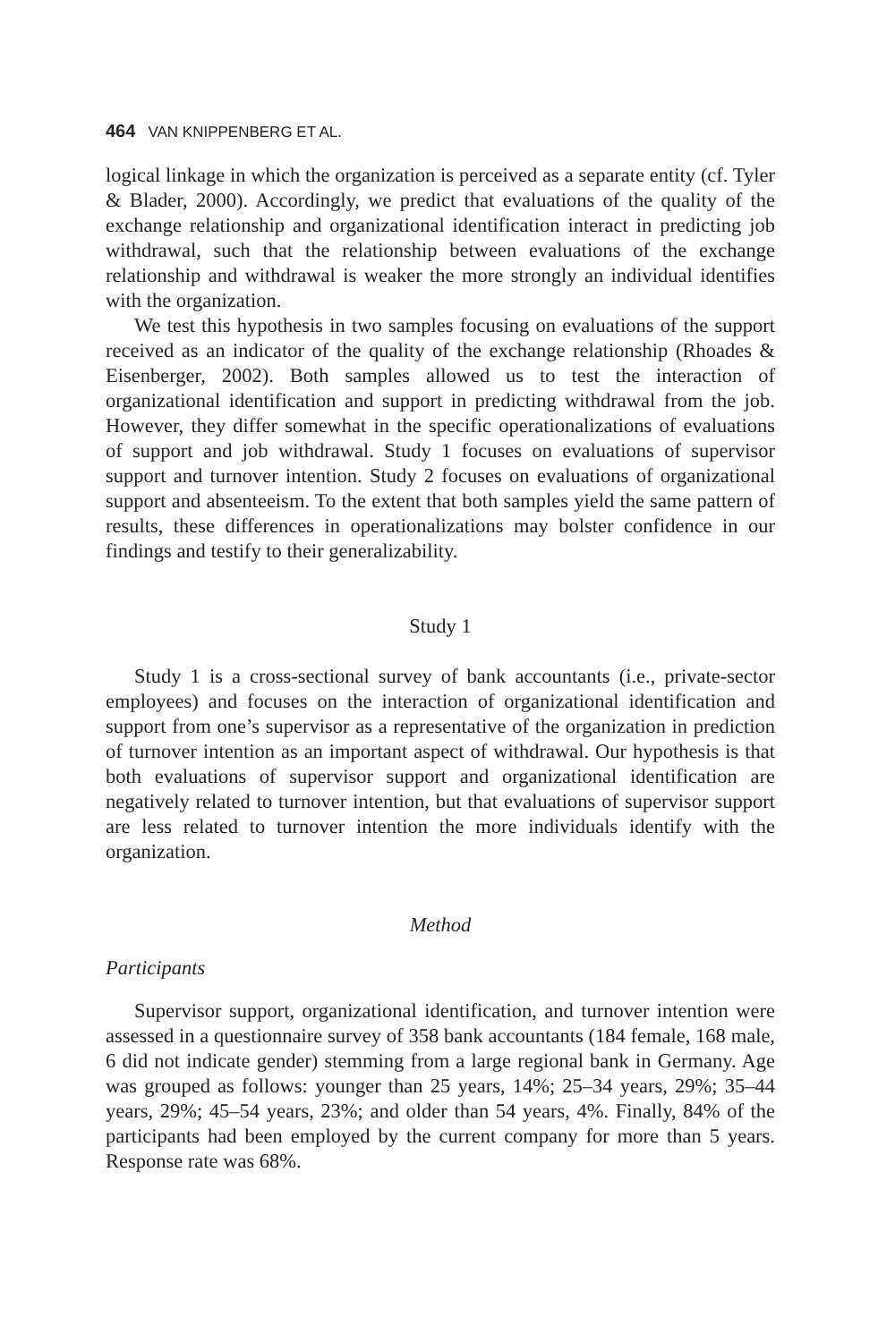464 VAN KNIPPENBERG ET AL.
logical linkage in which the organization is perceived as a separate entity (cf. Tyler & Blader, 2000). Accordingly, we predict that evaluations of the quality of the exchange relationship and organizational identification interact in predicting job withdrawal, such that the relationship between evaluations of the exchange relationship and withdrawal is weaker the more strongly an individual identifies with the organization.
We test this hypothesis in two samples focusing on evaluations of the support received as an indicator of the quality of the exchange relationship (Rhoades & Eisenberger, 2002). Both samples allowed us to test the interaction of organizational identification and support in predicting withdrawal from the job. However, they differ somewhat in the specific operationalizations of evaluations of support and job withdrawal. Study 1 focuses on evaluations of supervisor support and turnover intention. Study 2 focuses on evaluations of organizational support and absenteeism. To the extent that both samples yield the same pattern of results, these differences in operationalizations may bolster confidence in our findings and testify to their generalizability.
Study 1
Study 1 is a cross-sectional survey of bank accountants (i.e., private-sector employees) and focuses on the interaction of organizational identification and support from one’s supervisor as a representative of the organization in prediction of turnover intention as an important aspect of withdrawal. Our hypothesis is that both evaluations of supervisor support and organizational identification are negatively related to turnover intention, but that evaluations of supervisor support are less related to turnover intention the more individuals identify with the organization.
Method
Participants
Supervisor support, organizational identification, and turnover intention were assessed in a questionnaire survey of 358 bank accountants (184 female, 168 male, 6 did not indicate gender) stemming from a large regional bank in Germany. Age was grouped as follows: younger than 25 years, 14%; 25–34 years, 29%; 35–44 years, 29%; 45–54 years, 23%; and older than 54 years, 4%. Finally, 84% of the participants had been employed by the current company for more than 5 years. Response rate was 68%.